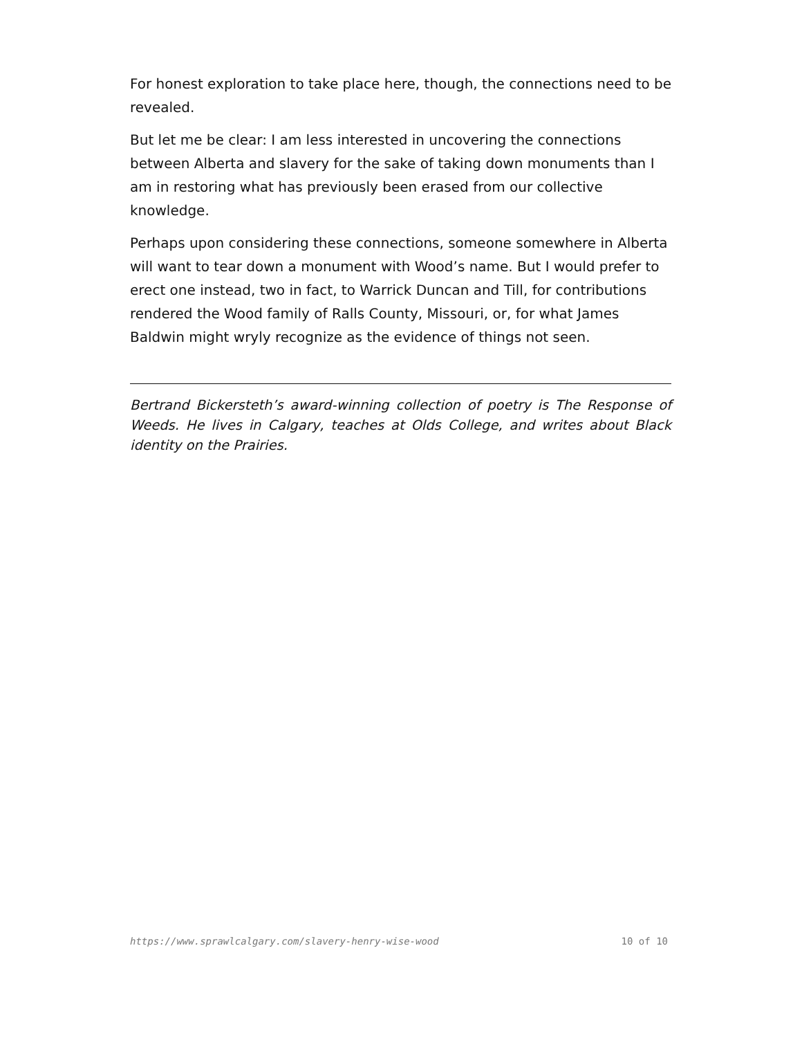For honest exploration to take place here, though, the connections need to be revealed.
But let me be clear: I am less interested in uncovering the connections between Alberta and slavery for the sake of taking down monuments than I am in restoring what has previously been erased from our collective knowledge.
Perhaps upon considering these connections, someone somewhere in Alberta will want to tear down a monument with Wood’s name. But I would prefer to erect one instead, two in fact, to Warrick Duncan and Till, for contributions rendered the Wood family of Ralls County, Missouri, or, for what James Baldwin might wryly recognize as the evidence of things not seen.
Bertrand Bickersteth’s award-winning collection of poetry is The Response of Weeds. He lives in Calgary, teaches at Olds College, and writes about Black identity on the Prairies.
https://www.sprawlcalgary.com/slavery-henry-wise-wood 10 of 10